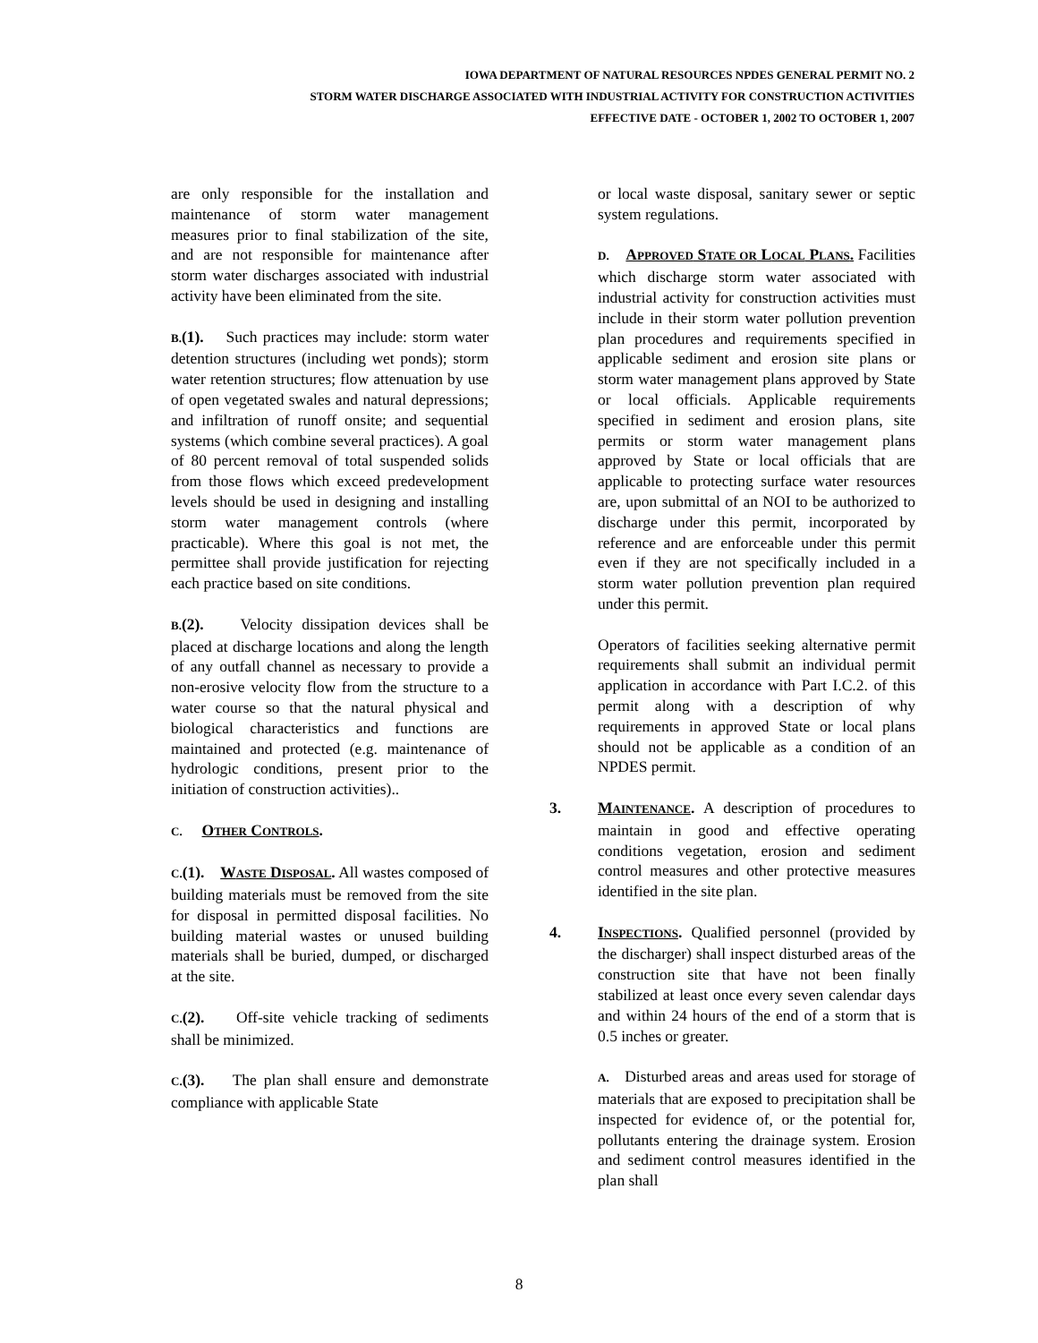IOWA DEPARTMENT OF NATURAL RESOURCES NPDES GENERAL PERMIT NO. 2
STORM WATER DISCHARGE ASSOCIATED WITH INDUSTRIAL ACTIVITY FOR CONSTRUCTION ACTIVITIES
EFFECTIVE DATE - OCTOBER 1, 2002 TO OCTOBER 1, 2007
are only responsible for the installation and maintenance of storm water management measures prior to final stabilization of the site, and are not responsible for maintenance after storm water discharges associated with industrial activity have been eliminated from the site.
B.(1). Such practices may include: storm water detention structures (including wet ponds); storm water retention structures; flow attenuation by use of open vegetated swales and natural depressions; and infiltration of runoff onsite; and sequential systems (which combine several practices). A goal of 80 percent removal of total suspended solids from those flows which exceed predevelopment levels should be used in designing and installing storm water management controls (where practicable). Where this goal is not met, the permittee shall provide justification for rejecting each practice based on site conditions.
B.(2). Velocity dissipation devices shall be placed at discharge locations and along the length of any outfall channel as necessary to provide a non-erosive velocity flow from the structure to a water course so that the natural physical and biological characteristics and functions are maintained and protected (e.g. maintenance of hydrologic conditions, present prior to the initiation of construction activities)..
C. OTHER CONTROLS.
C.(1). WASTE DISPOSAL. All wastes composed of building materials must be removed from the site for disposal in permitted disposal facilities. No building material wastes or unused building materials shall be buried, dumped, or discharged at the site.
C.(2). Off-site vehicle tracking of sediments shall be minimized.
C.(3). The plan shall ensure and demonstrate compliance with applicable State
or local waste disposal, sanitary sewer or septic system regulations.
D. APPROVED STATE OR LOCAL PLANS. Facilities which discharge storm water associated with industrial activity for construction activities must include in their storm water pollution prevention plan procedures and requirements specified in applicable sediment and erosion site plans or storm water management plans approved by State or local officials. Applicable requirements specified in sediment and erosion plans, site permits or storm water management plans approved by State or local officials that are applicable to protecting surface water resources are, upon submittal of an NOI to be authorized to discharge under this permit, incorporated by reference and are enforceable under this permit even if they are not specifically included in a storm water pollution prevention plan required under this permit.
Operators of facilities seeking alternative permit requirements shall submit an individual permit application in accordance with Part I.C.2. of this permit along with a description of why requirements in approved State or local plans should not be applicable as a condition of an NPDES permit.
3. MAINTENANCE. A description of procedures to maintain in good and effective operating conditions vegetation, erosion and sediment control measures and other protective measures identified in the site plan.
4. INSPECTIONS. Qualified personnel (provided by the discharger) shall inspect disturbed areas of the construction site that have not been finally stabilized at least once every seven calendar days and within 24 hours of the end of a storm that is 0.5 inches or greater.
A. Disturbed areas and areas used for storage of materials that are exposed to precipitation shall be inspected for evidence of, or the potential for, pollutants entering the drainage system. Erosion and sediment control measures identified in the plan shall
8